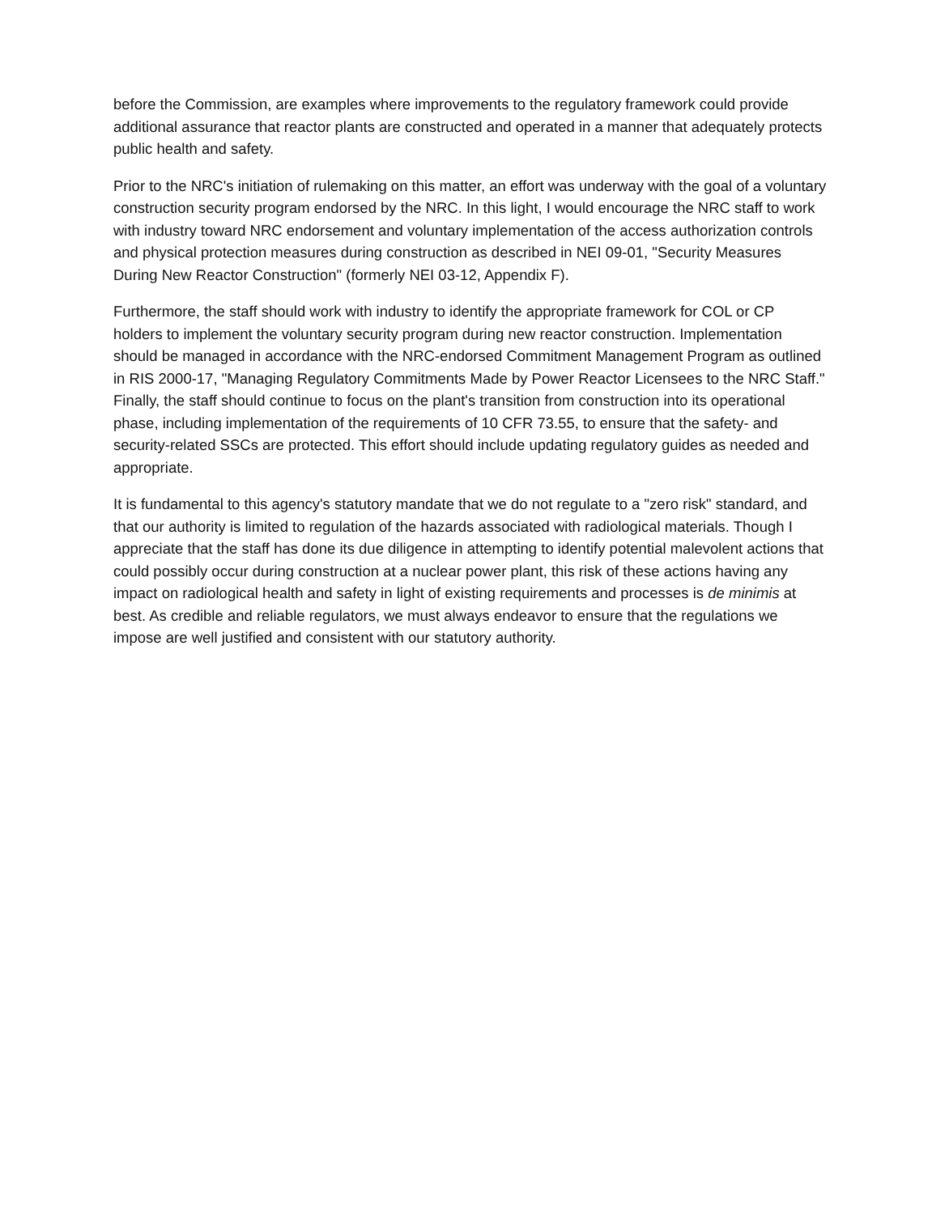before the Commission, are examples where improvements to the regulatory framework could provide additional assurance that reactor plants are constructed and operated in a manner that adequately protects public health and safety.
Prior to the NRC's initiation of rulemaking on this matter, an effort was underway with the goal of a voluntary construction security program endorsed by the NRC. In this light, I would encourage the NRC staff to work with industry toward NRC endorsement and voluntary implementation of the access authorization controls and physical protection measures during construction as described in NEI 09-01, "Security Measures During New Reactor Construction" (formerly NEI 03-12, Appendix F).
Furthermore, the staff should work with industry to identify the appropriate framework for COL or CP holders to implement the voluntary security program during new reactor construction. Implementation should be managed in accordance with the NRC-endorsed Commitment Management Program as outlined in RIS 2000-17, "Managing Regulatory Commitments Made by Power Reactor Licensees to the NRC Staff." Finally, the staff should continue to focus on the plant's transition from construction into its operational phase, including implementation of the requirements of 10 CFR 73.55, to ensure that the safety- and security-related SSCs are protected. This effort should include updating regulatory guides as needed and appropriate.
It is fundamental to this agency's statutory mandate that we do not regulate to a "zero risk" standard, and that our authority is limited to regulation of the hazards associated with radiological materials. Though I appreciate that the staff has done its due diligence in attempting to identify potential malevolent actions that could possibly occur during construction at a nuclear power plant, this risk of these actions having any impact on radiological health and safety in light of existing requirements and processes is de minimis at best. As credible and reliable regulators, we must always endeavor to ensure that the regulations we impose are well justified and consistent with our statutory authority.